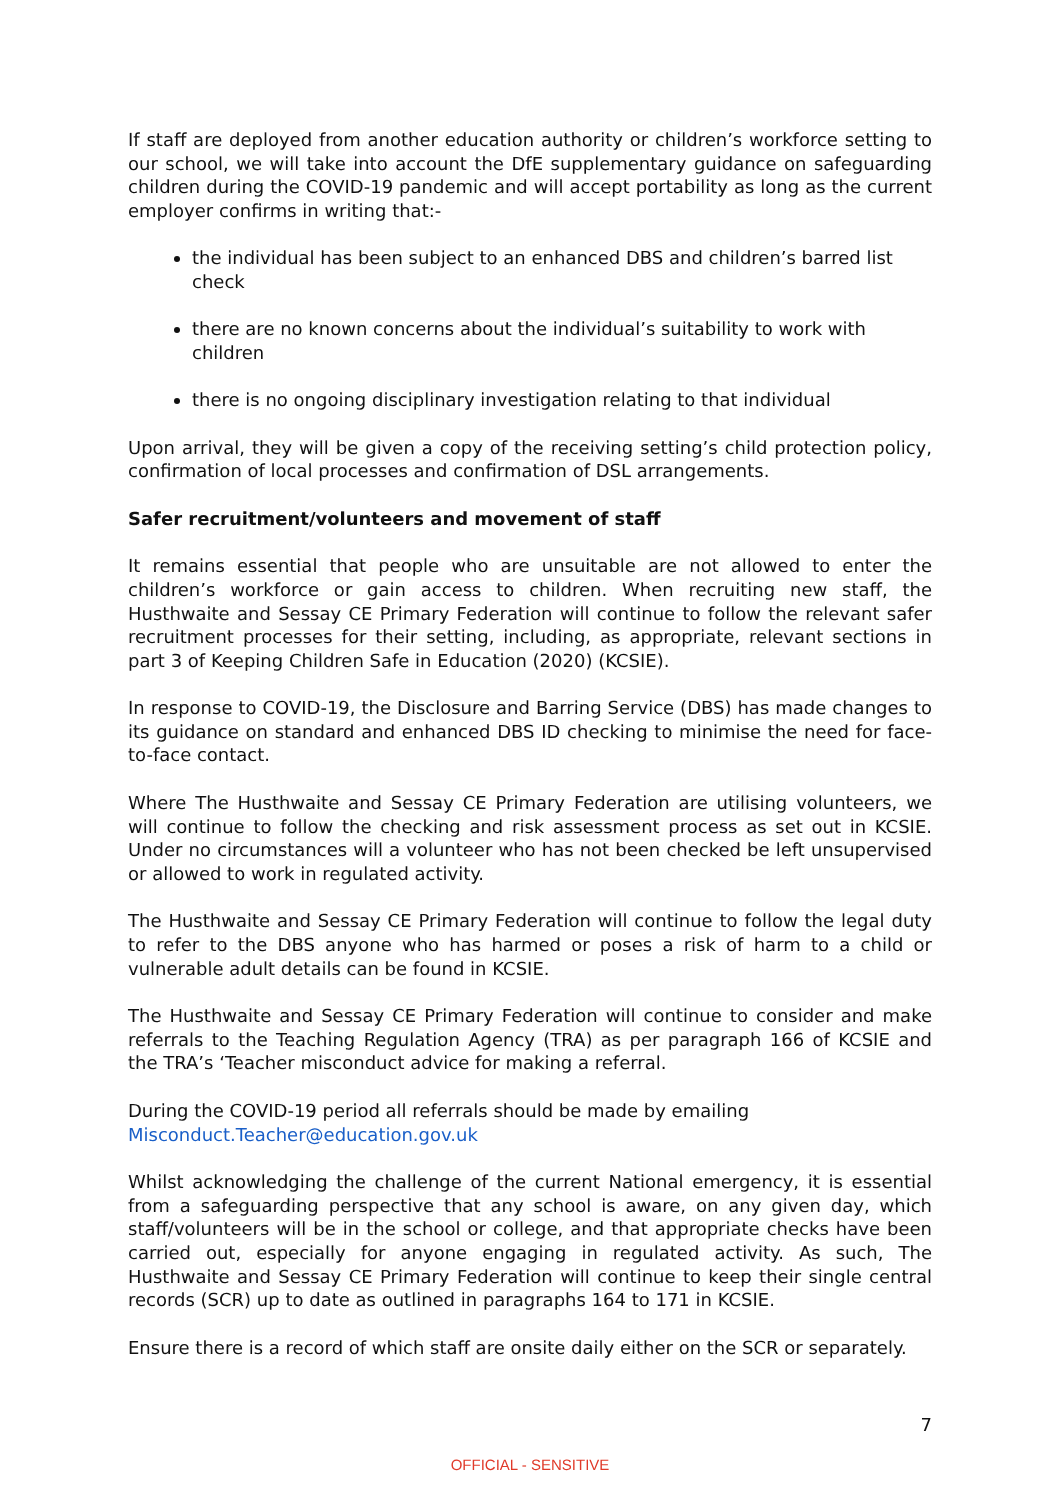If staff are deployed from another education authority or children’s workforce setting to our school, we will take into account the DfE supplementary guidance on safeguarding children during the COVID-19 pandemic and will accept portability as long as the current employer confirms in writing that:-
the individual has been subject to an enhanced DBS and children’s barred list check
there are no known concerns about the individual’s suitability to work with children
there is no ongoing disciplinary investigation relating to that individual
Upon arrival, they will be given a copy of the receiving setting’s child protection policy, confirmation of local processes and confirmation of DSL arrangements.
Safer recruitment/volunteers and movement of staff
It remains essential that people who are unsuitable are not allowed to enter the children’s workforce or gain access to children. When recruiting new staff, the Husthwaite and Sessay CE Primary Federation will continue to follow the relevant safer recruitment processes for their setting, including, as appropriate, relevant sections in part 3 of Keeping Children Safe in Education (2020) (KCSIE).
In response to COVID-19, the Disclosure and Barring Service (DBS) has made changes to its guidance on standard and enhanced DBS ID checking to minimise the need for face-to-face contact.
Where The Husthwaite and Sessay CE Primary Federation are utilising volunteers, we will continue to follow the checking and risk assessment process as set out in KCSIE. Under no circumstances will a volunteer who has not been checked be left unsupervised or allowed to work in regulated activity.
The Husthwaite and Sessay CE Primary Federation will continue to follow the legal duty to refer to the DBS anyone who has harmed or poses a risk of harm to a child or vulnerable adult details can be found in KCSIE.
The Husthwaite and Sessay CE Primary Federation will continue to consider and make referrals to the Teaching Regulation Agency (TRA) as per paragraph 166 of KCSIE and the TRA’s ‘Teacher misconduct advice for making a referral.
During the COVID-19 period all referrals should be made by emailing
Misconduct.Teacher@education.gov.uk
Whilst acknowledging the challenge of the current National emergency, it is essential from a safeguarding perspective that any school is aware, on any given day, which staff/volunteers will be in the school or college, and that appropriate checks have been carried out, especially for anyone engaging in regulated activity. As such, The Husthwaite and Sessay CE Primary Federation will continue to keep their single central records (SCR) up to date as outlined in paragraphs 164 to 171 in KCSIE.
Ensure there is a record of which staff are onsite daily either on the SCR or separately.
7
OFFICIAL - SENSITIVE